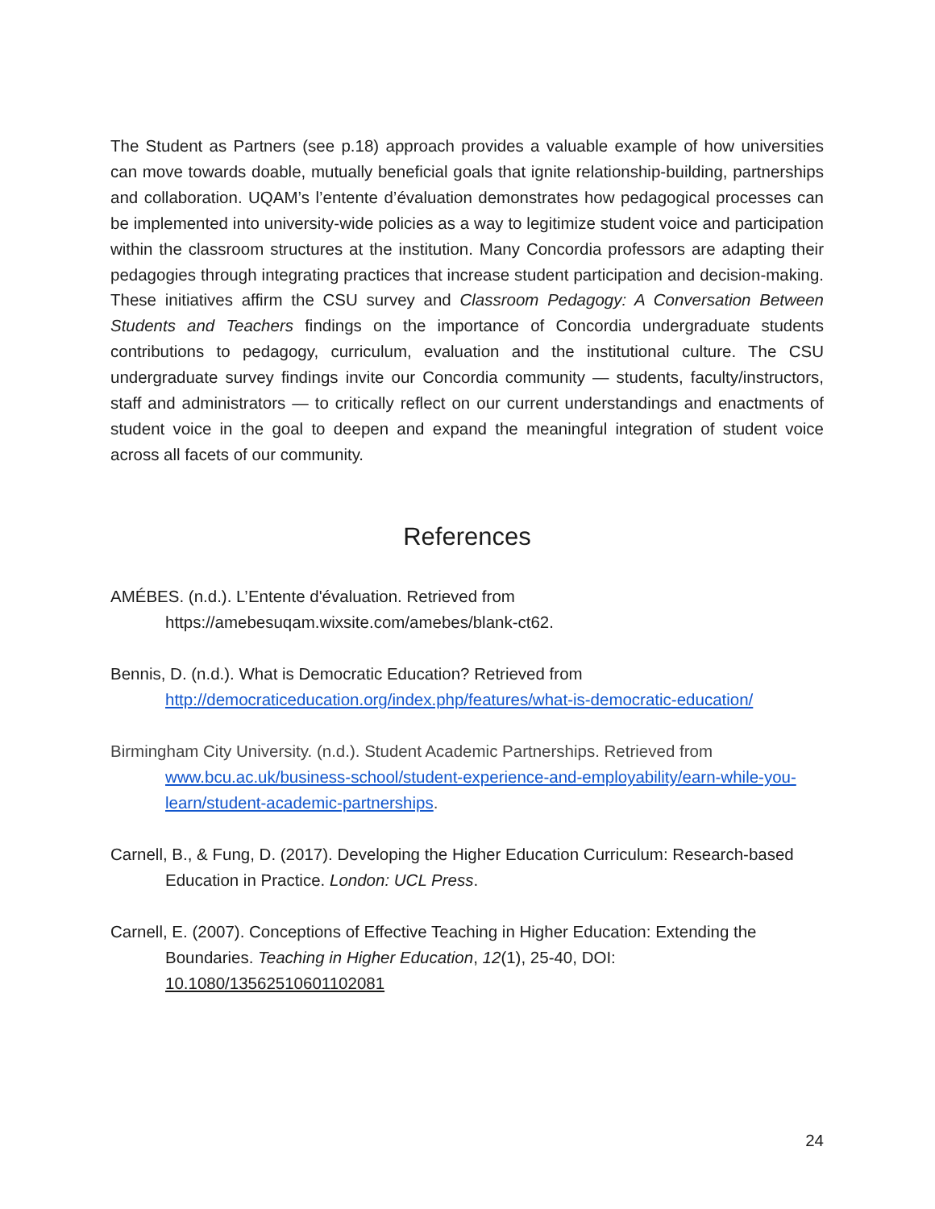The Student as Partners (see p.18) approach provides a valuable example of how universities can move towards doable, mutually beneficial goals that ignite relationship-building, partnerships and collaboration. UQAM’s l’entente d’évaluation demonstrates how pedagogical processes can be implemented into university-wide policies as a way to legitimize student voice and participation within the classroom structures at the institution. Many Concordia professors are adapting their pedagogies through integrating practices that increase student participation and decision-making. These initiatives affirm the CSU survey and Classroom Pedagogy: A Conversation Between Students and Teachers findings on the importance of Concordia undergraduate students contributions to pedagogy, curriculum, evaluation and the institutional culture. The CSU undergraduate survey findings invite our Concordia community — students, faculty/instructors, staff and administrators — to critically reflect on our current understandings and enactments of student voice in the goal to deepen and expand the meaningful integration of student voice across all facets of our community.
References
AMÉBES. (n.d.). L’Entente d'évaluation. Retrieved from
https://amebesuqam.wixsite.com/amebes/blank-ct62.
Bennis, D. (n.d.). What is Democratic Education? Retrieved from
http://democraticeducation.org/index.php/features/what-is-democratic-education/
Birmingham City University. (n.d.). Student Academic Partnerships. Retrieved from www.bcu.ac.uk/business-school/student-experience-and-employability/earn-while-you-learn/student-academic-partnerships.
Carnell, B., & Fung, D. (2017). Developing the Higher Education Curriculum: Research-based Education in Practice. London: UCL Press.
Carnell, E. (2007). Conceptions of Effective Teaching in Higher Education: Extending the Boundaries. Teaching in Higher Education, 12(1), 25-40, DOI: 10.1080/13562510601102081
24